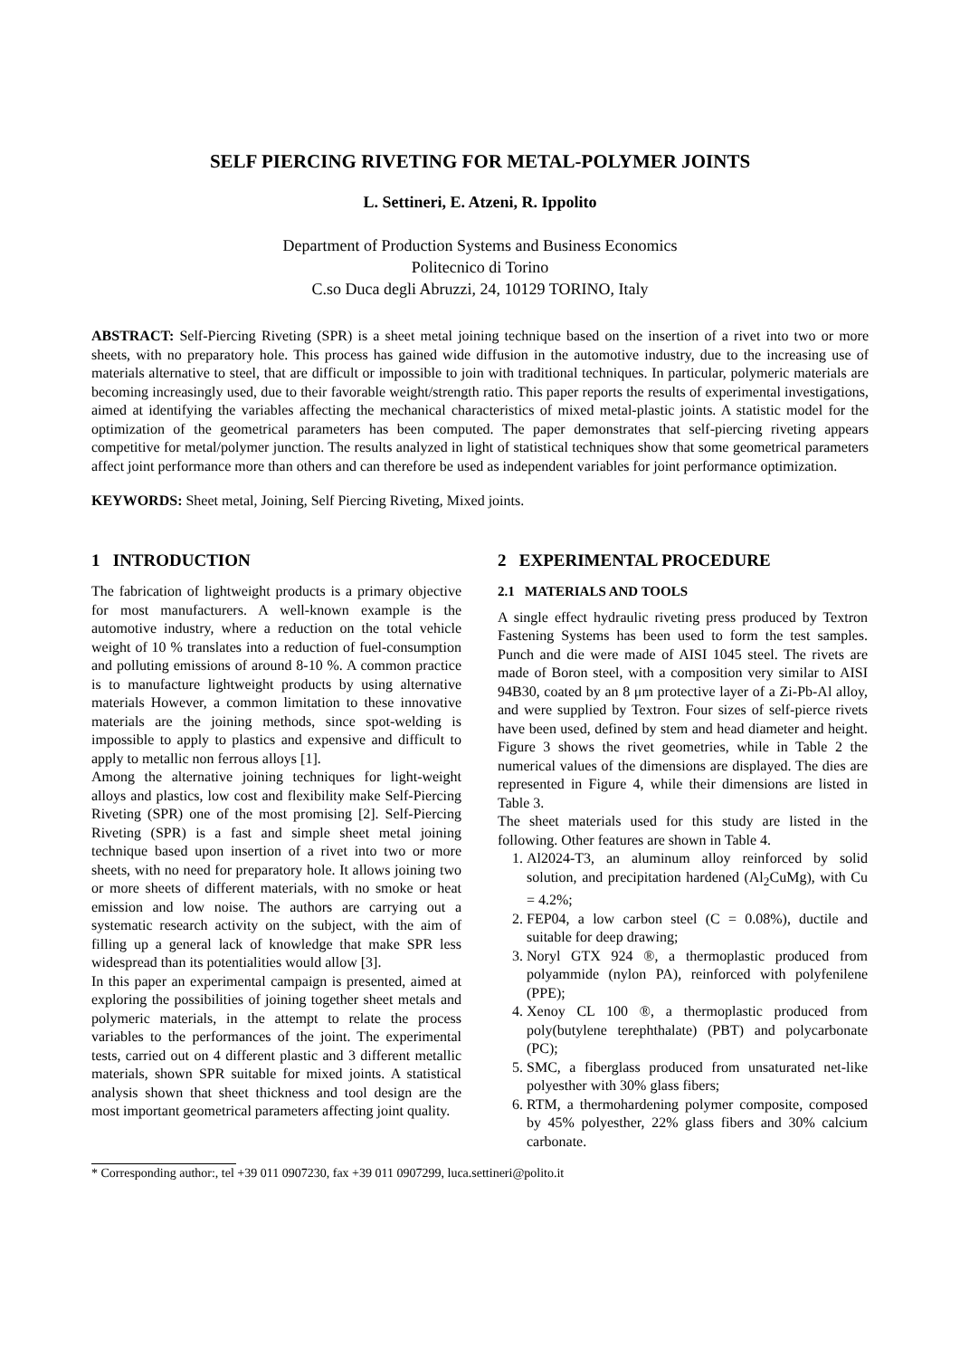SELF PIERCING RIVETING FOR METAL-POLYMER JOINTS
L. Settineri, E. Atzeni, R. Ippolito
Department of Production Systems and Business Economics
Politecnico di Torino
C.so Duca degli Abruzzi, 24, 10129 TORINO, Italy
ABSTRACT: Self-Piercing Riveting (SPR) is a sheet metal joining technique based on the insertion of a rivet into two or more sheets, with no preparatory hole. This process has gained wide diffusion in the automotive industry, due to the increasing use of materials alternative to steel, that are difficult or impossible to join with traditional techniques. In particular, polymeric materials are becoming increasingly used, due to their favorable weight/strength ratio. This paper reports the results of experimental investigations, aimed at identifying the variables affecting the mechanical characteristics of mixed metal-plastic joints. A statistic model for the optimization of the geometrical parameters has been computed. The paper demonstrates that self-piercing riveting appears competitive for metal/polymer junction. The results analyzed in light of statistical techniques show that some geometrical parameters affect joint performance more than others and can therefore be used as independent variables for joint performance optimization.
KEYWORDS: Sheet metal, Joining, Self Piercing Riveting, Mixed joints.
1 INTRODUCTION
The fabrication of lightweight products is a primary objective for most manufacturers. A well-known example is the automotive industry, where a reduction on the total vehicle weight of 10 % translates into a reduction of fuel-consumption and polluting emissions of around 8-10 %. A common practice is to manufacture lightweight products by using alternative materials However, a common limitation to these innovative materials are the joining methods, since spot-welding is impossible to apply to plastics and expensive and difficult to apply to metallic non ferrous alloys [1].
Among the alternative joining techniques for light-weight alloys and plastics, low cost and flexibility make Self-Piercing Riveting (SPR) one of the most promising [2]. Self-Piercing Riveting (SPR) is a fast and simple sheet metal joining technique based upon insertion of a rivet into two or more sheets, with no need for preparatory hole. It allows joining two or more sheets of different materials, with no smoke or heat emission and low noise. The authors are carrying out a systematic research activity on the subject, with the aim of filling up a general lack of knowledge that make SPR less widespread than its potentialities would allow [3].
In this paper an experimental campaign is presented, aimed at exploring the possibilities of joining together sheet metals and polymeric materials, in the attempt to relate the process variables to the performances of the joint. The experimental tests, carried out on 4 different plastic and 3 different metallic materials, shown SPR suitable for mixed joints. A statistical analysis shown that sheet thickness and tool design are the most important geometrical parameters affecting joint quality.
2 EXPERIMENTAL PROCEDURE
2.1 MATERIALS AND TOOLS
A single effect hydraulic riveting press produced by Textron Fastening Systems has been used to form the test samples. Punch and die were made of AISI 1045 steel. The rivets are made of Boron steel, with a composition very similar to AISI 94B30, coated by an 8 μm protective layer of a Zi-Pb-Al alloy, and were supplied by Textron. Four sizes of self-pierce rivets have been used, defined by stem and head diameter and height. Figure 3 shows the rivet geometries, while in Table 2 the numerical values of the dimensions are displayed. The dies are represented in Figure 4, while their dimensions are listed in Table 3.
The sheet materials used for this study are listed in the following. Other features are shown in Table 4.
1. Al2024-T3, an aluminum alloy reinforced by solid solution, and precipitation hardened (Al<sub>2</sub>CuMg), with Cu = 4.2%;
2. FEP04, a low carbon steel (C = 0.08%), ductile and suitable for deep drawing;
3. Noryl GTX 924 ®, a thermoplastic produced from polyammide (nylon PA), reinforced with polyfenilene (PPE);
4. Xenoy CL 100 ®, a thermoplastic produced from poly(butylene terephthalate) (PBT) and polycarbonate (PC);
5. SMC, a fiberglass produced from unsaturated net-like polyesther with 30% glass fibers;
6. RTM, a thermohardening polymer composite, composed by 45% polyesther, 22% glass fibers and 30% calcium carbonate.
* Corresponding author:, tel +39 011 0907230, fax +39 011 0907299, luca.settineri@polito.it